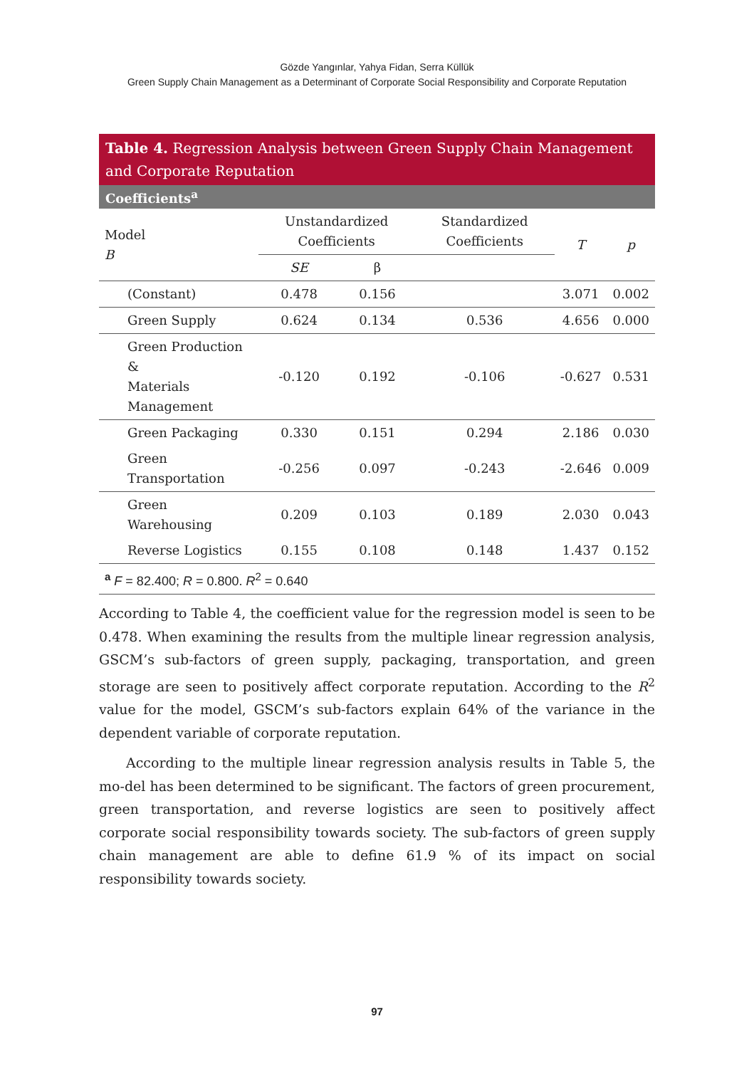Gözde Yangınlar, Yahya Fidan, Serra Küllük
Green Supply Chain Management as a Determinant of Corporate Social Responsibility and Corporate Reputation
Table 4. Regression Analysis between Green Supply Chain Management and Corporate Reputation
Coefficients<sup>a</sup>
| Model B | Unstandardized Coefficients | | Standardized Coefficients | T | p |
| --- | --- | --- | --- | --- | --- |
| | SE | β | | | |
| (Constant) | 0.478 | 0.156 | | 3.071 | 0.002 |
| Green Supply | 0.624 | 0.134 | 0.536 | 4.656 | 0.000 |
| Green Production & Materials Management | -0.120 | 0.192 | -0.106 | -0.627 | 0.531 |
| Green Packaging | 0.330 | 0.151 | 0.294 | 2.186 | 0.030 |
| Green Transportation | -0.256 | 0.097 | -0.243 | -2.646 | 0.009 |
| Green Warehousing | 0.209 | 0.103 | 0.189 | 2.030 | 0.043 |
| Reverse Logistics | 0.155 | 0.108 | 0.148 | 1.437 | 0.152 |
| <sup>a</sup> F = 82.400; R = 0.800. R<sup>2</sup> = 0.640 | | | | | |
According to Table 4, the coefficient value for the regression model is seen to be 0.478. When examining the results from the multiple linear regression analysis, GSCM’s sub-factors of green supply, packaging, transportation, and green storage are seen to positively affect corporate reputation. According to the R<sup>2</sup> value for the model, GSCM’s sub-factors explain 64% of the variance in the dependent variable of corporate reputation.
According to the multiple linear regression analysis results in Table 5, the mo-del has been determined to be significant. The factors of green procurement, green transportation, and reverse logistics are seen to positively affect corporate social responsibility towards society. The sub-factors of green supply chain management are able to define 61.9 % of its impact on social responsibility towards society.
97